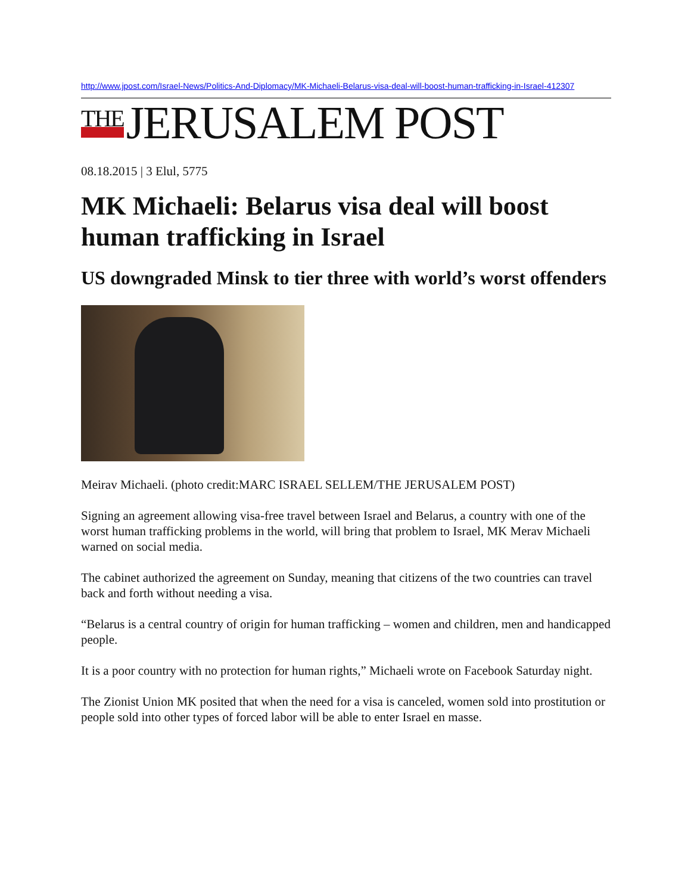http://www.jpost.com/Israel-News/Politics-And-Diplomacy/MK-Michaeli-Belarus-visa-deal-will-boost-human-trafficking-in-Israel-412307
THE JERUSALEM POST
08.18.2015 | 3 Elul, 5775
MK Michaeli: Belarus visa deal will boost human trafficking in Israel
US downgraded Minsk to tier three with world’s worst offenders
Meirav Michaeli. (photo credit:MARC ISRAEL SELLEM/THE JERUSALEM POST)
Signing an agreement allowing visa-free travel between Israel and Belarus, a country with one of the worst human trafficking problems in the world, will bring that problem to Israel, MK Merav Michaeli warned on social media.
The cabinet authorized the agreement on Sunday, meaning that citizens of the two countries can travel back and forth without needing a visa.
“Belarus is a central country of origin for human trafficking – women and children, men and handicapped people.
It is a poor country with no protection for human rights,” Michaeli wrote on Facebook Saturday night.
The Zionist Union MK posited that when the need for a visa is canceled, women sold into prostitution or people sold into other types of forced labor will be able to enter Israel en masse.